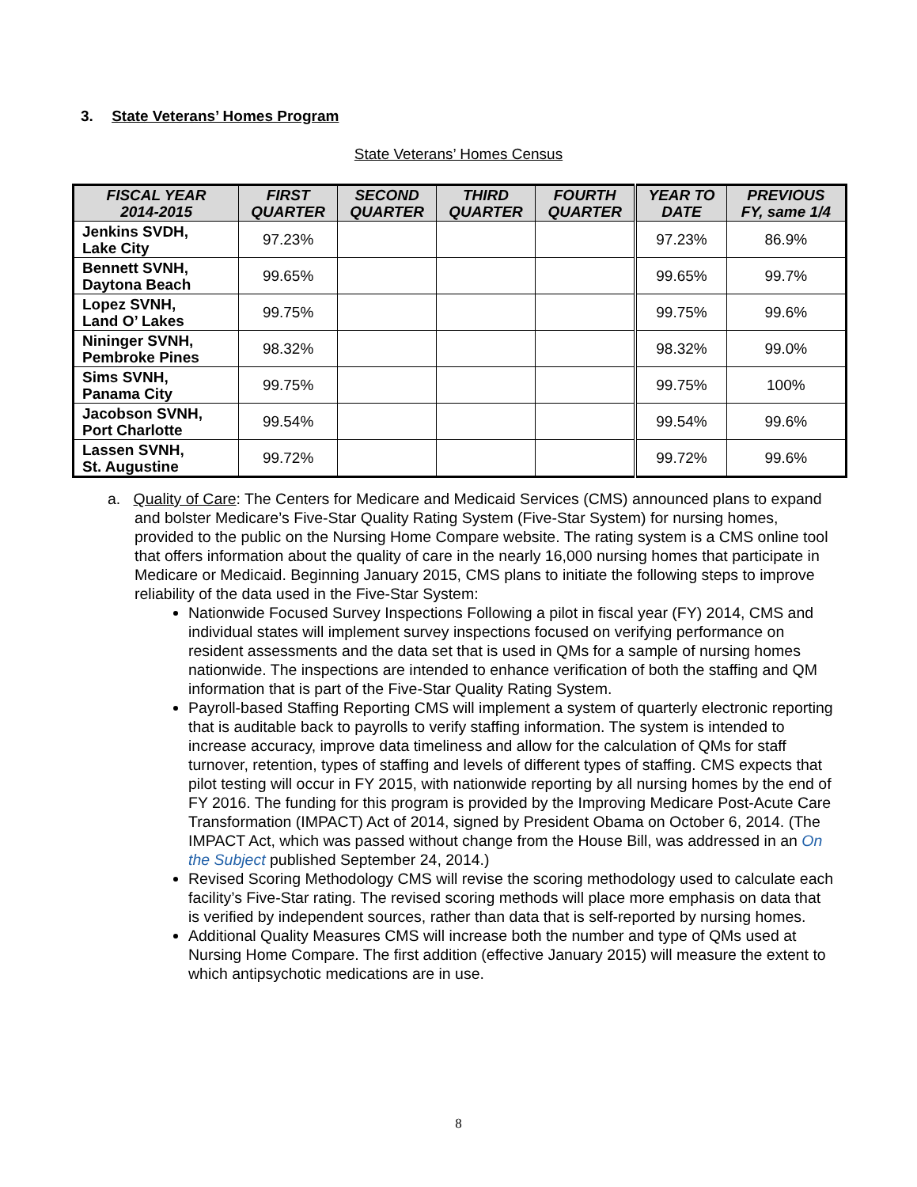3. State Veterans’ Homes Program
State Veterans’ Homes Census
| FISCAL YEAR 2014-2015 | FIRST QUARTER | SECOND QUARTER | THIRD QUARTER | FOURTH QUARTER | YEAR TO DATE | PREVIOUS FY, same 1/4 |
| --- | --- | --- | --- | --- | --- | --- |
| Jenkins SVDH, Lake City | 97.23% | | | | 97.23% | 86.9% |
| Bennett SVNH, Daytona Beach | 99.65% | | | | 99.65% | 99.7% |
| Lopez SVNH, Land O’ Lakes | 99.75% | | | | 99.75% | 99.6% |
| Nininger SVNH, Pembroke Pines | 98.32% | | | | 98.32% | 99.0% |
| Sims SVNH, Panama City | 99.75% | | | | 99.75% | 100% |
| Jacobson SVNH, Port Charlotte | 99.54% | | | | 99.54% | 99.6% |
| Lassen SVNH, St. Augustine | 99.72% | | | | 99.72% | 99.6% |
a. Quality of Care: The Centers for Medicare and Medicaid Services (CMS) announced plans to expand and bolster Medicare’s Five-Star Quality Rating System (Five-Star System) for nursing homes, provided to the public on the Nursing Home Compare website. The rating system is a CMS online tool that offers information about the quality of care in the nearly 16,000 nursing homes that participate in Medicare or Medicaid. Beginning January 2015, CMS plans to initiate the following steps to improve reliability of the data used in the Five-Star System:
Nationwide Focused Survey Inspections Following a pilot in fiscal year (FY) 2014, CMS and individual states will implement survey inspections focused on verifying performance on resident assessments and the data set that is used in QMs for a sample of nursing homes nationwide. The inspections are intended to enhance verification of both the staffing and QM information that is part of the Five-Star Quality Rating System.
Payroll-based Staffing Reporting CMS will implement a system of quarterly electronic reporting that is auditable back to payrolls to verify staffing information. The system is intended to increase accuracy, improve data timeliness and allow for the calculation of QMs for staff turnover, retention, types of staffing and levels of different types of staffing. CMS expects that pilot testing will occur in FY 2015, with nationwide reporting by all nursing homes by the end of FY 2016. The funding for this program is provided by the Improving Medicare Post-Acute Care Transformation (IMPACT) Act of 2014, signed by President Obama on October 6, 2014. (The IMPACT Act, which was passed without change from the House Bill, was addressed in an On the Subject published September 24, 2014.)
Revised Scoring Methodology CMS will revise the scoring methodology used to calculate each facility’s Five-Star rating. The revised scoring methods will place more emphasis on data that is verified by independent sources, rather than data that is self-reported by nursing homes.
Additional Quality Measures CMS will increase both the number and type of QMs used at Nursing Home Compare. The first addition (effective January 2015) will measure the extent to which antipsychotic medications are in use.
8